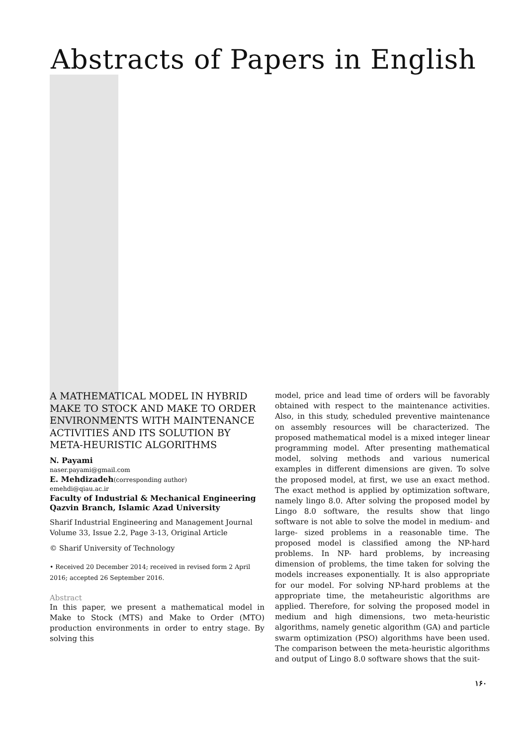Abstracts of Papers in English
A MATHEMATICAL MODEL IN HYBRID MAKE TO STOCK AND MAKE TO ORDER ENVIRONMENTS WITH MAINTENANCE ACTIVITIES AND ITS SOLUTION BY META-HEURISTIC ALGORITHMS
N. Payami
naser.payami@gmail.com
E. Mehdizadeh(corresponding author)
emehdi@qiau.ac.ir
Faculty of Industrial & Mechanical Engineering
Qazvin Branch, Islamic Azad University
Sharif Industrial Engineering and Management Journal
Volume 33, Issue 2.2, Page 3-13, Original Article
© Sharif University of Technology
• Received 20 December 2014; received in revised form 2 April 2016; accepted 26 September 2016.
Abstract
In this paper, we present a mathematical model in Make to Stock (MTS) and Make to Order (MTO) production environments in order to entry stage. By solving this
model, price and lead time of orders will be favorably obtained with respect to the maintenance activities. Also, in this study, scheduled preventive maintenance on assembly resources will be characterized. The proposed mathematical model is a mixed integer linear programming model. After presenting mathematical model, solving methods and various numerical examples in different dimensions are given. To solve the proposed model, at first, we use an exact method. The exact method is applied by optimization software, namely lingo 8.0. After solving the proposed model by Lingo 8.0 software, the results show that lingo software is not able to solve the model in medium- and large- sized problems in a reasonable time. The proposed model is classified among the NP-hard problems. In NP- hard problems, by increasing dimension of problems, the time taken for solving the models increases exponentially. It is also appropriate for our model. For solving NP-hard problems at the appropriate time, the metaheuristic algorithms are applied. Therefore, for solving the proposed model in medium and high dimensions, two meta-heuristic algorithms, namely genetic algorithm (GA) and particle swarm optimization (PSO) algorithms have been used. The comparison between the meta-heuristic algorithms and output of Lingo 8.0 software shows that the suit-
۱۶۰